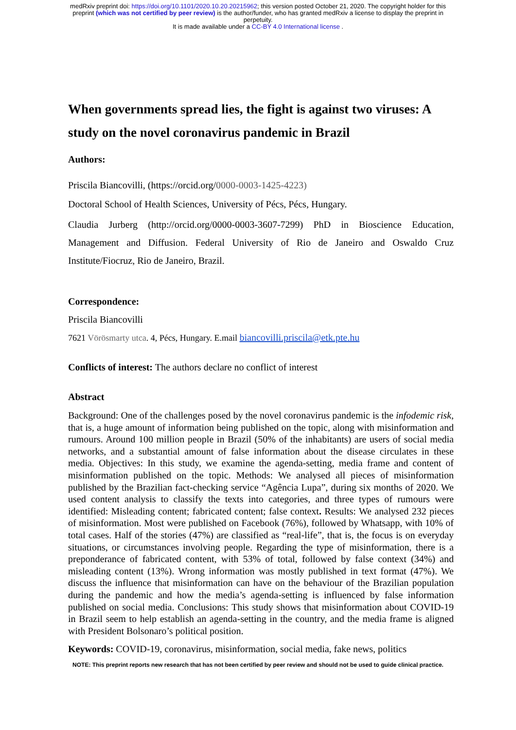medRxiv preprint doi: https://doi.org/10.1101/2020.10.20.20215962; this version posted October 21, 2020. The copyright holder for this
preprint (which was not certified by peer review) is the author/funder, who has granted medRxiv a license to display the preprint in
perpetuity.
It is made available under a CC-BY 4.0 International license .
When governments spread lies, the fight is against two viruses: A study on the novel coronavirus pandemic in Brazil
Authors:
Priscila Biancovilli, (https://orcid.org/0000-0003-1425-4223)
Doctoral School of Health Sciences, University of Pécs, Pécs, Hungary.
Claudia Jurberg (http://orcid.org/0000-0003-3607-7299) PhD in Bioscience Education, Management and Diffusion. Federal University of Rio de Janeiro and Oswaldo Cruz Institute/Fiocruz, Rio de Janeiro, Brazil.
Correspondence:
Priscila Biancovilli
7621 Vörösmarty utca. 4, Pécs, Hungary. E.mail biancovilli.priscila@etk.pte.hu
Conflicts of interest: The authors declare no conflict of interest
Abstract
Background: One of the challenges posed by the novel coronavirus pandemic is the infodemic risk, that is, a huge amount of information being published on the topic, along with misinformation and rumours. Around 100 million people in Brazil (50% of the inhabitants) are users of social media networks, and a substantial amount of false information about the disease circulates in these media. Objectives: In this study, we examine the agenda-setting, media frame and content of misinformation published on the topic. Methods: We analysed all pieces of misinformation published by the Brazilian fact-checking service “Agência Lupa”, during six months of 2020. We used content analysis to classify the texts into categories, and three types of rumours were identified: Misleading content; fabricated content; false context. Results: We analysed 232 pieces of misinformation. Most were published on Facebook (76%), followed by Whatsapp, with 10% of total cases. Half of the stories (47%) are classified as “real-life”, that is, the focus is on everyday situations, or circumstances involving people. Regarding the type of misinformation, there is a preponderance of fabricated content, with 53% of total, followed by false context (34%) and misleading content (13%). Wrong information was mostly published in text format (47%). We discuss the influence that misinformation can have on the behaviour of the Brazilian population during the pandemic and how the media’s agenda-setting is influenced by false information published on social media. Conclusions: This study shows that misinformation about COVID-19 in Brazil seem to help establish an agenda-setting in the country, and the media frame is aligned with President Bolsonaro’s political position.
Keywords: COVID-19, coronavirus, misinformation, social media, fake news, politics
NOTE: This preprint reports new research that has not been certified by peer review and should not be used to guide clinical practice.